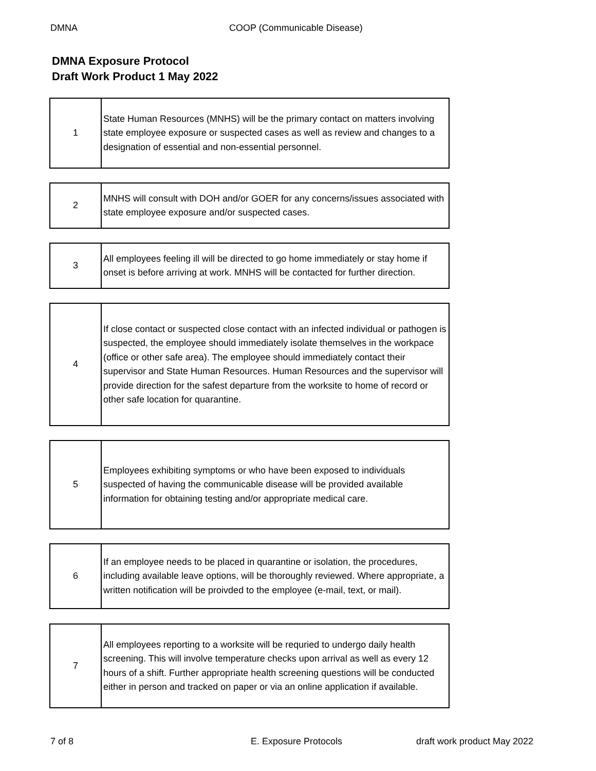DMNA COOP (Communicable Disease)
DMNA Exposure Protocol
Draft Work Product 1 May 2022
| 1 | State Human Resources (MNHS) will be the primary contact on matters involving state employee exposure or suspected cases as well as review and changes to a designation of essential and non-essential personnel. |
| 2 | MNHS will consult with DOH and/or GOER for any concerns/issues associated with state employee exposure and/or suspected cases. |
| 3 | All employees feeling ill will be directed to go home immediately or stay home if onset is before arriving at work. MNHS will be contacted for further direction. |
| 4 | If close contact or suspected close contact with an infected individual or pathogen is suspected, the employee should immediately isolate themselves in the workpace (office or other safe area). The employee should immediately contact their supervisor and State Human Resources. Human Resources and the supervisor will provide direction for the safest departure from the worksite to home of record or other safe location for quarantine. |
| 5 | Employees exhibiting symptoms or who have been exposed to individuals suspected of having the communicable disease will be provided available information for obtaining testing and/or appropriate medical care. |
| 6 | If an employee needs to be placed in quarantine or isolation, the procedures, including available leave options, will be thoroughly reviewed. Where appropriate, a written notification will be proivded to the employee (e-mail, text, or mail). |
| 7 | All employees reporting to a worksite will be requried to undergo daily health screening. This will involve temperature checks upon arrival as well as every 12 hours of a shift. Further appropriate health screening questions will be conducted either in person and tracked on paper or via an online application if available. |
7 of 8 E. Exposure Protocols draft work product May 2022